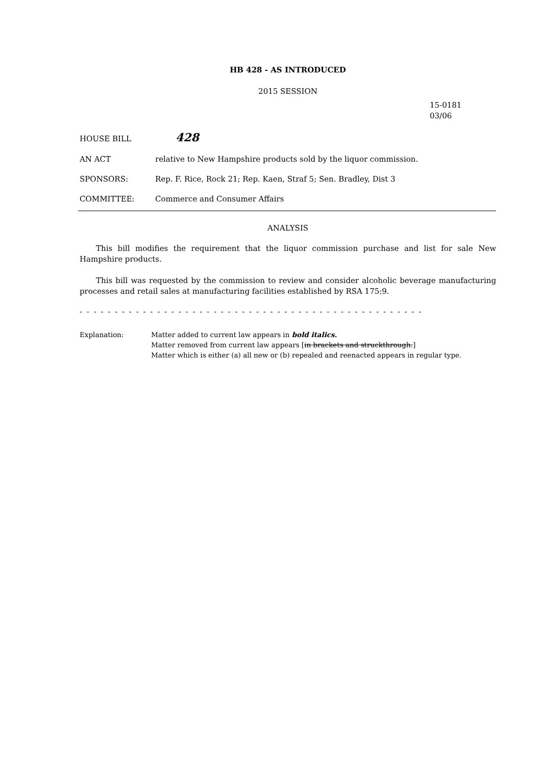HB 428 - AS INTRODUCED
2015 SESSION
15-0181
03/06
HOUSE BILL 428
AN ACT relative to New Hampshire products sold by the liquor commission.
SPONSORS: Rep. F. Rice, Rock 21; Rep. Kaen, Straf 5; Sen. Bradley, Dist 3
COMMITTEE: Commerce and Consumer Affairs
ANALYSIS
This bill modifies the requirement that the liquor commission purchase and list for sale New Hampshire products.
This bill was requested by the commission to review and consider alcoholic beverage manufacturing processes and retail sales at manufacturing facilities established by RSA 175:9.
- - - - - - - - - - - - - - - - - - - - - - - - - - - - - - - - - - - - - - - - - - - - - - - - -
Explanation: Matter added to current law appears in bold italics.
Matter removed from current law appears [in brackets and struckthrough.]
Matter which is either (a) all new or (b) repealed and reenacted appears in regular type.